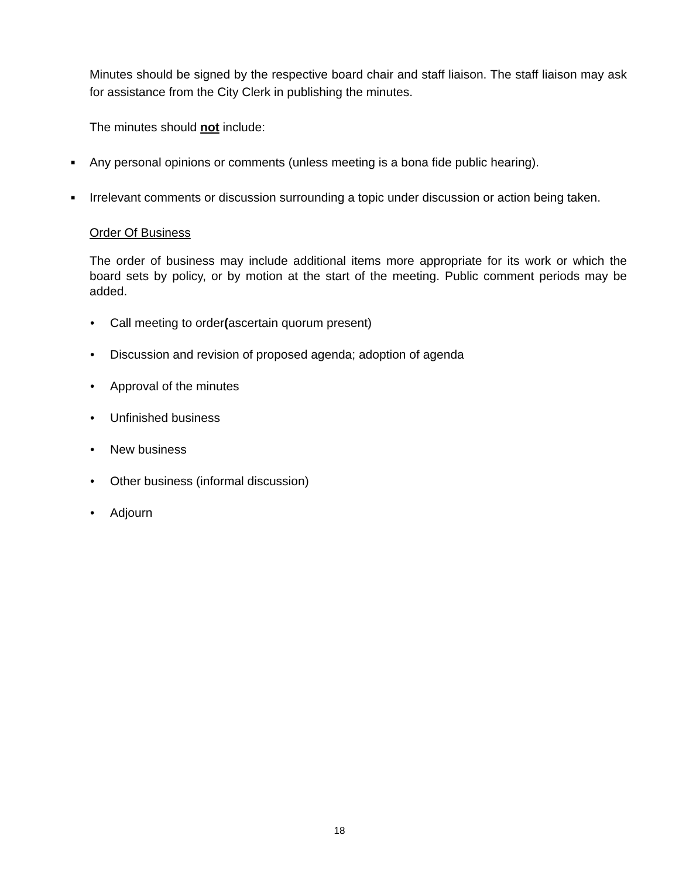Minutes should be signed by the respective board chair and staff liaison. The staff liaison may ask for assistance from the City Clerk in publishing the minutes.
The minutes should not include:
■
Any personal opinions or comments (unless meeting is a bona fide public hearing).
■
Irrelevant comments or discussion surrounding a topic under discussion or action being taken.
Order Of Business
The order of business may include additional items more appropriate for its work or which the board sets by policy, or by motion at the start of the meeting. Public comment periods may be added.
• Call meeting to order (ascertain quorum present)
• Discussion and revision of proposed agenda; adoption of agenda
• Approval of the minutes
• Unfinished business
• New business
• Other business (informal discussion)
• Adjourn
18